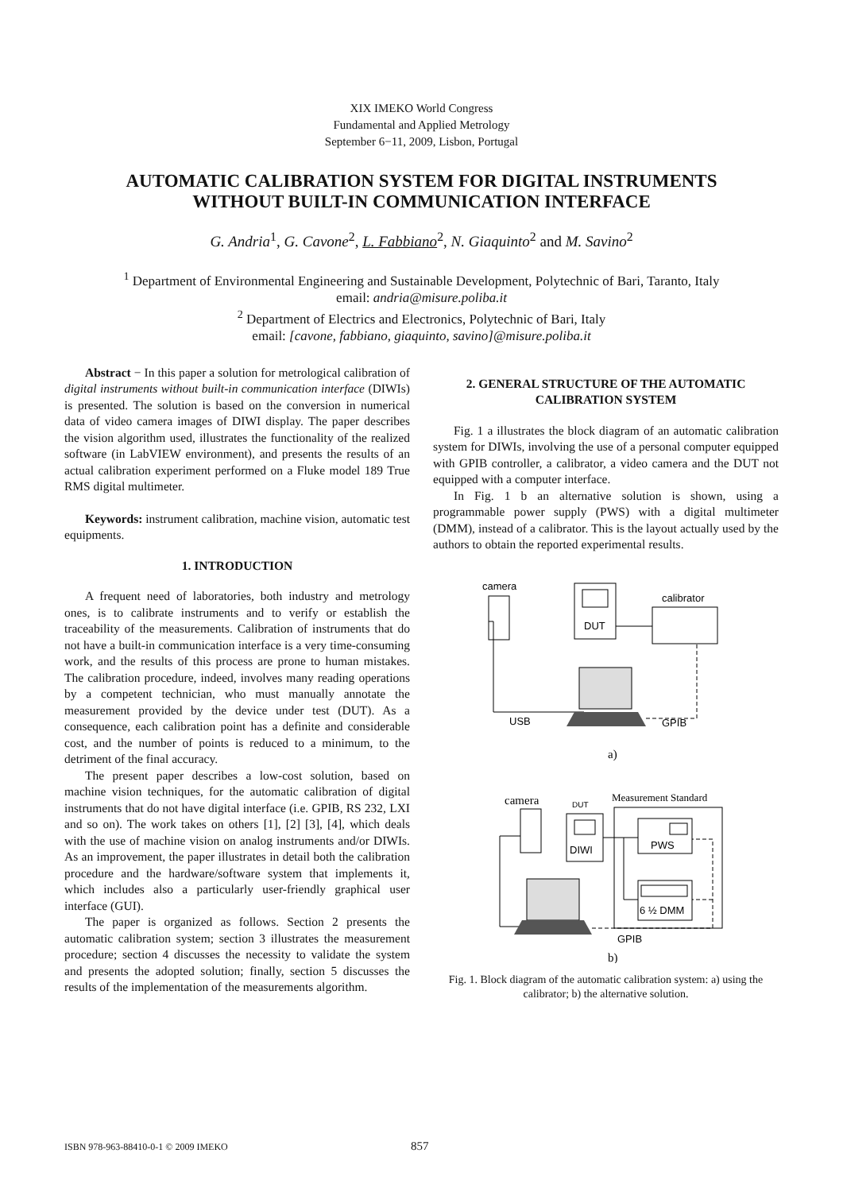XIX IMEKO World Congress
Fundamental and Applied Metrology
September 6−11, 2009, Lisbon, Portugal
AUTOMATIC CALIBRATION SYSTEM FOR DIGITAL INSTRUMENTS
WITHOUT BUILT-IN COMMUNICATION INTERFACE
G. Andria<sup>1</sup>, G. Cavone<sup>2</sup>, L. Fabbiano<sup>2</sup>, N. Giaquinto<sup>2</sup> and M. Savino<sup>2</sup>
<sup>1</sup> Department of Environmental Engineering and Sustainable Development, Polytechnic of Bari, Taranto, Italy
email: andria@misure.poliba.it
<sup>2</sup> Department of Electrics and Electronics, Polytechnic of Bari, Italy
email: [cavone, fabbiano, giaquinto, savino]@misure.poliba.it
Abstract − In this paper a solution for metrological calibration of digital instruments without built-in communication interface (DIWIs) is presented. The solution is based on the conversion in numerical data of video camera images of DIWI display. The paper describes the vision algorithm used, illustrates the functionality of the realized software (in LabVIEW environment), and presents the results of an actual calibration experiment performed on a Fluke model 189 True RMS digital multimeter.
Keywords: instrument calibration, machine vision, automatic test equipments.
1. INTRODUCTION
A frequent need of laboratories, both industry and metrology ones, is to calibrate instruments and to verify or establish the traceability of the measurements. Calibration of instruments that do not have a built-in communication interface is a very time-consuming work, and the results of this process are prone to human mistakes. The calibration procedure, indeed, involves many reading operations by a competent technician, who must manually annotate the measurement provided by the device under test (DUT). As a consequence, each calibration point has a definite and considerable cost, and the number of points is reduced to a minimum, to the detriment of the final accuracy.
The present paper describes a low-cost solution, based on machine vision techniques, for the automatic calibration of digital instruments that do not have digital interface (i.e. GPIB, RS 232, LXI and so on). The work takes on others [1], [2] [3], [4], which deals with the use of machine vision on analog instruments and/or DIWIs. As an improvement, the paper illustrates in detail both the calibration procedure and the hardware/software system that implements it, which includes also a particularly user-friendly graphical user interface (GUI).
The paper is organized as follows. Section 2 presents the automatic calibration system; section 3 illustrates the measurement procedure; section 4 discusses the necessity to validate the system and presents the adopted solution; finally, section 5 discusses the results of the implementation of the measurements algorithm.
2. GENERAL STRUCTURE OF THE AUTOMATIC CALIBRATION SYSTEM
Fig. 1 a illustrates the block diagram of an automatic calibration system for DIWIs, involving the use of a personal computer equipped with GPIB controller, a calibrator, a video camera and the DUT not equipped with a computer interface.
In Fig. 1 b an alternative solution is shown, using a programmable power supply (PWS) with a digital multimeter (DMM), instead of a calibrator. This is the layout actually used by the authors to obtain the reported experimental results.
camera
DUT
calibrator
USB
GPIB
a)
camera
DUT
DIWI
Measurement Standard
PWS
6 ½ DMM
GPIB
b)
Fig. 1. Block diagram of the automatic calibration system: a) using the calibrator; b) the alternative solution.
ISBN 978-963-88410-0-1 © 2009 IMEKO 857